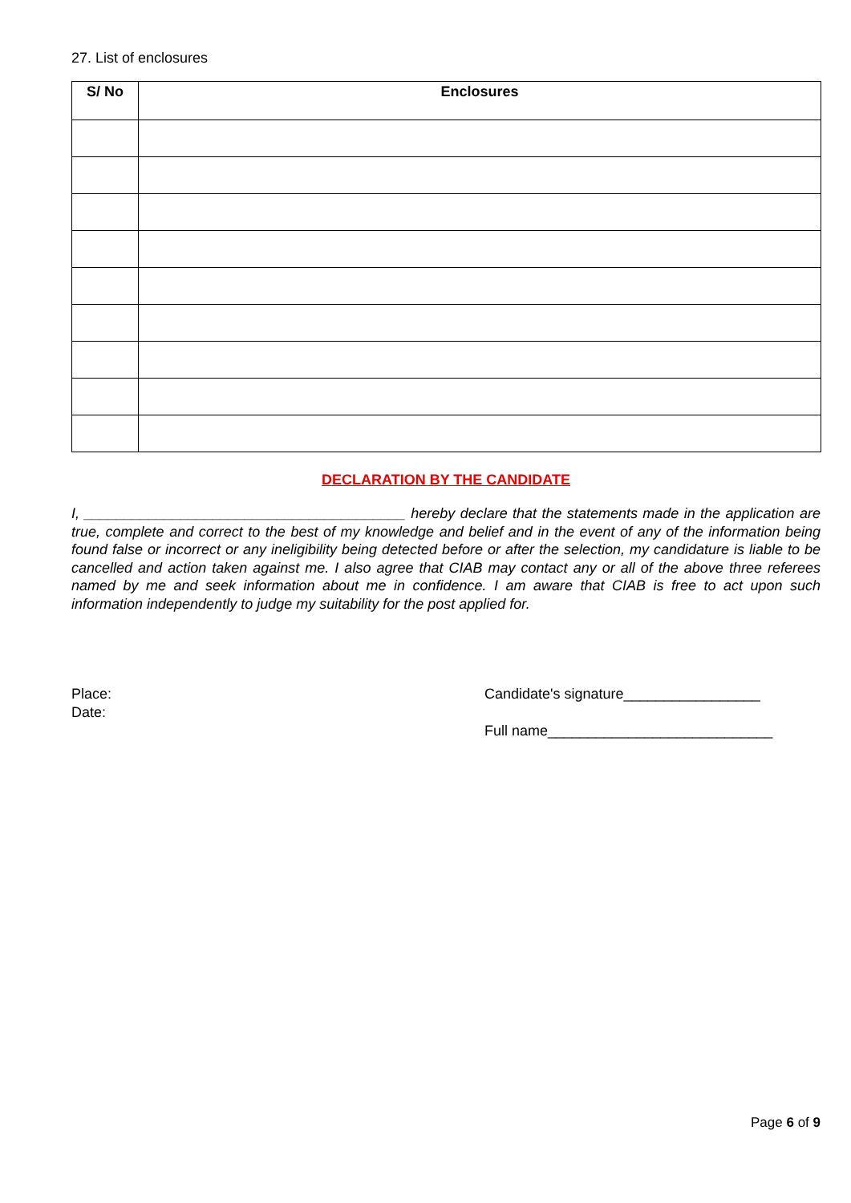27. List of enclosures
| S/ No | Enclosures |
| --- | --- |
DECLARATION BY THE CANDIDATE
I, ________________________________________ hereby declare that the statements made in the application are true, complete and correct to the best of my knowledge and belief and in the event of any of the information being found false or incorrect or any ineligibility being detected before or after the selection, my candidature is liable to be cancelled and action taken against me. I also agree that CIAB may contact any or all of the above three referees named by me and seek information about me in confidence. I am aware that CIAB is free to act upon such information independently to judge my suitability for the post applied for.
Place:
Date:
Candidate's signature_________________
Full name____________________________
Page 6 of 9